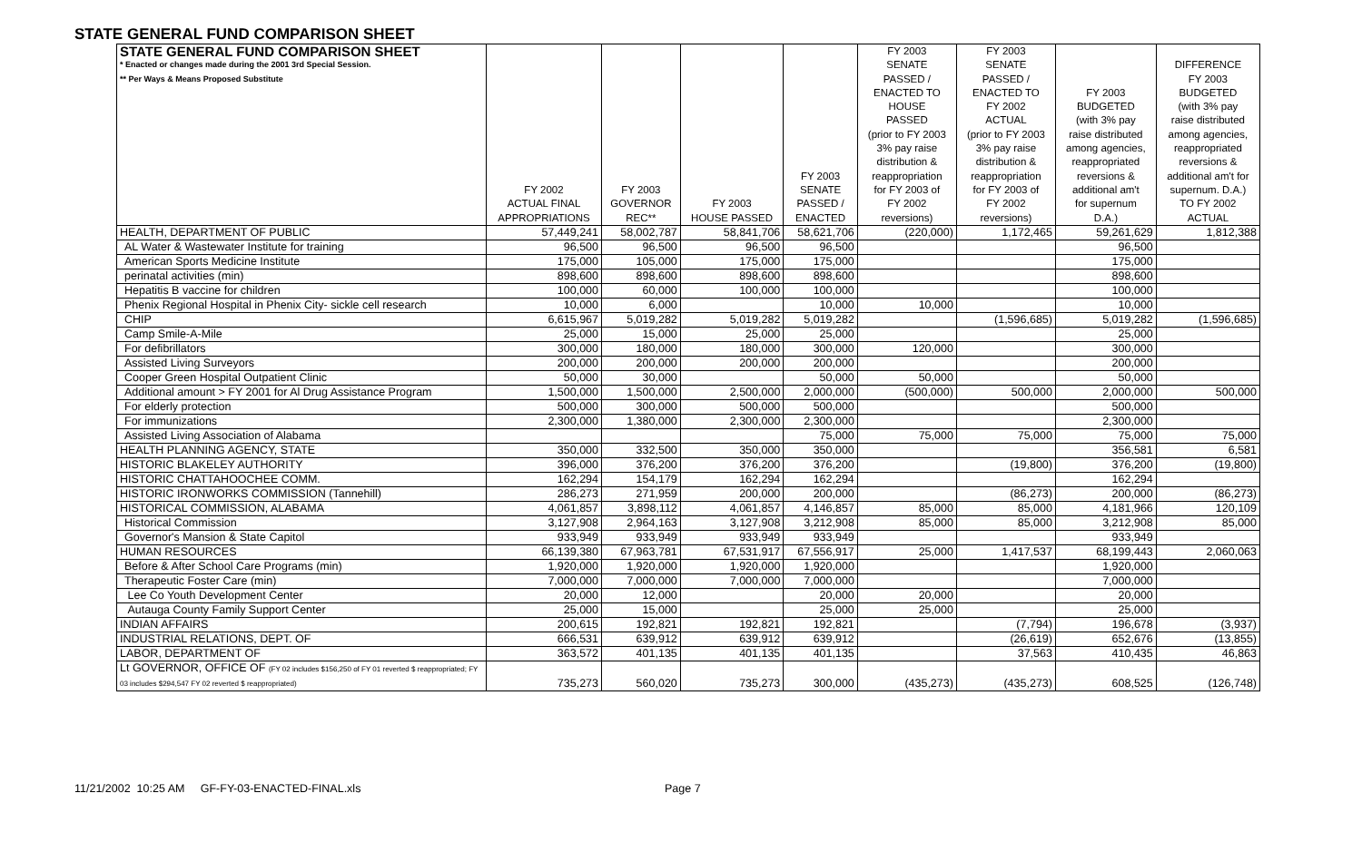STATE GENERAL FUND COMPARISON SHEET
| STATE GENERAL FUND COMPARISON SHEET * Enacted or changes made during the 2001 3rd Special Session. ** Per Ways & Means Proposed Substitute | FY 2002 ACTUAL FINAL APPROPRIATIONS | FY 2003 GOVERNOR REC** | FY 2003 HOUSE PASSED | FY 2003 SENATE PASSED / ENACTED | FY 2003 SENATE PASSED / ENACTED TO HOUSE PASSED (prior to FY 2003 3% pay raise distribution & reappropriation for FY 2003 of FY 2002 reversions) | FY 2003 SENATE PASSED / ENACTED TO FY 2002 ACTUAL (prior to FY 2003 3% pay raise distribution & reappropriation for FY 2003 of FY 2002 reversions) | FY 2003 BUDGETED (with 3% pay raise distributed among agencies, reappropriated reversions & additional am't for supernum D.A.) | DIFFERENCE FY 2003 BUDGETED (with 3% pay raise distributed among agencies, reappropriated reversions & additional am't for supernum. D.A.) TO FY 2002 ACTUAL |
| --- | --- | --- | --- | --- | --- | --- | --- | --- |
| HEALTH, DEPARTMENT OF PUBLIC | 57,449,241 | 58,002,787 | 58,841,706 | 58,621,706 | (220,000) | 1,172,465 | 59,261,629 | 1,812,388 |
| AL Water & Wastewater Institute for training | 96,500 | 96,500 | 96,500 | 96,500 | | | 96,500 | |
| American Sports Medicine Institute | 175,000 | 105,000 | 175,000 | 175,000 | | | 175,000 | |
| perinatal activities (min) | 898,600 | 898,600 | 898,600 | 898,600 | | | 898,600 | |
| Hepatitis B vaccine for children | 100,000 | 60,000 | 100,000 | 100,000 | | | 100,000 | |
| Phenix Regional Hospital in Phenix City- sickle cell research | 10,000 | 6,000 | | 10,000 | 10,000 | | 10,000 | |
| CHIP | 6,615,967 | 5,019,282 | 5,019,282 | 5,019,282 | | (1,596,685) | 5,019,282 | (1,596,685) |
| Camp Smile-A-Mile | 25,000 | 15,000 | 25,000 | 25,000 | | | 25,000 | |
| For defibrillators | 300,000 | 180,000 | 180,000 | 300,000 | 120,000 | | 300,000 | |
| Assisted Living Surveyors | 200,000 | 200,000 | 200,000 | 200,000 | | | 200,000 | |
| Cooper Green Hospital Outpatient Clinic | 50,000 | 30,000 | | 50,000 | 50,000 | | 50,000 | |
| Additional amount > FY 2001 for Al Drug Assistance Program | 1,500,000 | 1,500,000 | 2,500,000 | 2,000,000 | (500,000) | 500,000 | 2,000,000 | 500,000 |
| For elderly protection | 500,000 | 300,000 | 500,000 | 500,000 | | | 500,000 | |
| For immunizations | 2,300,000 | 1,380,000 | 2,300,000 | 2,300,000 | | | 2,300,000 | |
| Assisted Living Association of Alabama | | | | 75,000 | 75,000 | 75,000 | 75,000 | 75,000 |
| HEALTH PLANNING AGENCY, STATE | 350,000 | 332,500 | 350,000 | 350,000 | | | 356,581 | 6,581 |
| HISTORIC BLAKELEY AUTHORITY | 396,000 | 376,200 | 376,200 | 376,200 | | (19,800) | 376,200 | (19,800) |
| HISTORIC CHATTAHOOCHEE COMM. | 162,294 | 154,179 | 162,294 | 162,294 | | | 162,294 | |
| HISTORIC IRONWORKS COMMISSION (Tannehill) | 286,273 | 271,959 | 200,000 | 200,000 | | (86,273) | 200,000 | (86,273) |
| HISTORICAL COMMISSION, ALABAMA | 4,061,857 | 3,898,112 | 4,061,857 | 4,146,857 | 85,000 | 85,000 | 4,181,966 | 120,109 |
| Historical Commission | 3,127,908 | 2,964,163 | 3,127,908 | 3,212,908 | 85,000 | 85,000 | 3,212,908 | 85,000 |
| Governor's Mansion & State Capitol | 933,949 | 933,949 | 933,949 | 933,949 | | | 933,949 | |
| HUMAN RESOURCES | 66,139,380 | 67,963,781 | 67,531,917 | 67,556,917 | 25,000 | 1,417,537 | 68,199,443 | 2,060,063 |
| Before & After School Care Programs (min) | 1,920,000 | 1,920,000 | 1,920,000 | 1,920,000 | | | 1,920,000 | |
| Therapeutic Foster Care (min) | 7,000,000 | 7,000,000 | 7,000,000 | 7,000,000 | | | 7,000,000 | |
| Lee Co Youth Development Center | 20,000 | 12,000 | | 20,000 | 20,000 | | 20,000 | |
| Autauga County Family Support Center | 25,000 | 15,000 | | 25,000 | 25,000 | | 25,000 | |
| INDIAN AFFAIRS | 200,615 | 192,821 | 192,821 | 192,821 | | (7,794) | 196,678 | (3,937) |
| INDUSTRIAL RELATIONS, DEPT. OF | 666,531 | 639,912 | 639,912 | 639,912 | | (26,619) | 652,676 | (13,855) |
| LABOR, DEPARTMENT OF | 363,572 | 401,135 | 401,135 | 401,135 | | 37,563 | 410,435 | 46,863 |
| Lt GOVERNOR, OFFICE OF (FY 02 includes $156,250 of FY 01 reverted $ reappropriated; FY 03 includes $294,547 FY 02 reverted $ reappropriated) | 735,273 | 560,020 | 735,273 | 300,000 | (435,273) | (435,273) | 608,525 | (126,748) |
11/21/2002 10:25 AM GF-FY-03-ENACTED-FINAL.xls Page 7